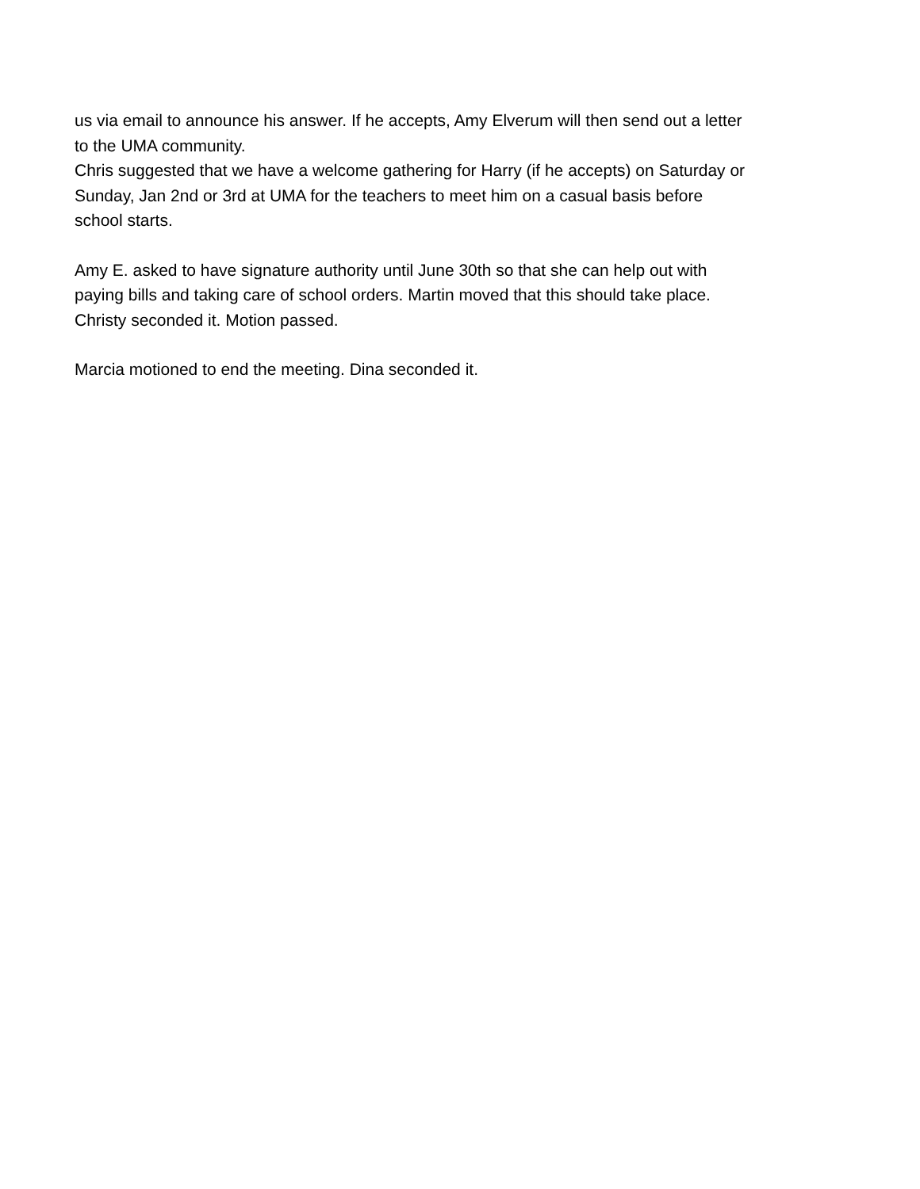us via email to announce his answer. If he accepts, Amy Elverum will then send out a letter
to the UMA community.
Chris suggested that we have a welcome gathering for Harry (if he accepts) on Saturday or
Sunday, Jan 2nd or 3rd at UMA for the teachers to meet him on a casual basis before
school starts.
Amy E. asked to have signature authority until June 30th so that she can help out with
paying bills and taking care of school orders. Martin moved that this should take place.
Christy seconded it. Motion passed.
Marcia motioned to end the meeting. Dina seconded it.